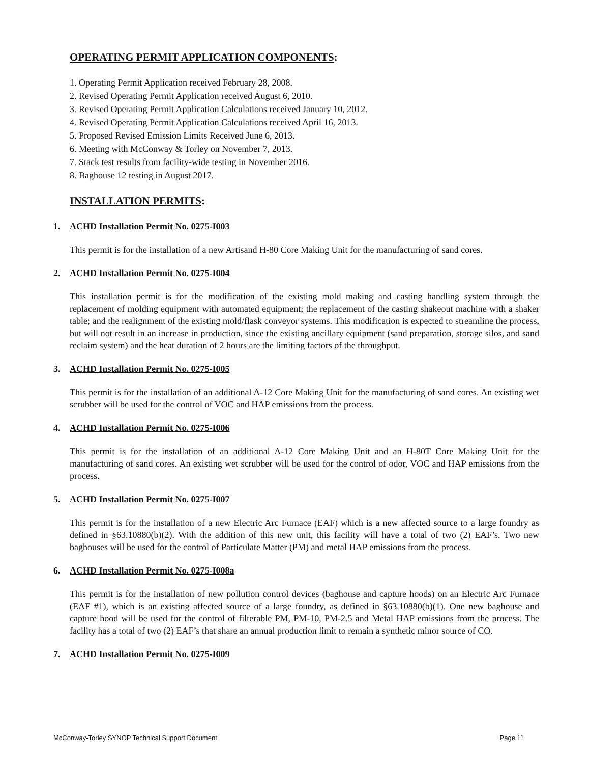OPERATING PERMIT APPLICATION COMPONENTS:
1. Operating Permit Application received February 28, 2008.
2. Revised Operating Permit Application received August 6, 2010.
3. Revised Operating Permit Application Calculations received January 10, 2012.
4. Revised Operating Permit Application Calculations received April 16, 2013.
5. Proposed Revised Emission Limits Received June 6, 2013.
6. Meeting with McConway & Torley on November 7, 2013.
7. Stack test results from facility-wide testing in November 2016.
8. Baghouse 12 testing in August 2017.
INSTALLATION PERMITS:
1. ACHD Installation Permit No. 0275-I003
This permit is for the installation of a new Artisand H-80 Core Making Unit for the manufacturing of sand cores.
2. ACHD Installation Permit No. 0275-I004
This installation permit is for the modification of the existing mold making and casting handling system through the replacement of molding equipment with automated equipment; the replacement of the casting shakeout machine with a shaker table; and the realignment of the existing mold/flask conveyor systems. This modification is expected to streamline the process, but will not result in an increase in production, since the existing ancillary equipment (sand preparation, storage silos, and sand reclaim system) and the heat duration of 2 hours are the limiting factors of the throughput.
3. ACHD Installation Permit No. 0275-I005
This permit is for the installation of an additional A-12 Core Making Unit for the manufacturing of sand cores. An existing wet scrubber will be used for the control of VOC and HAP emissions from the process.
4. ACHD Installation Permit No. 0275-I006
This permit is for the installation of an additional A-12 Core Making Unit and an H-80T Core Making Unit for the manufacturing of sand cores. An existing wet scrubber will be used for the control of odor, VOC and HAP emissions from the process.
5. ACHD Installation Permit No. 0275-I007
This permit is for the installation of a new Electric Arc Furnace (EAF) which is a new affected source to a large foundry as defined in §63.10880(b)(2). With the addition of this new unit, this facility will have a total of two (2) EAF’s. Two new baghouses will be used for the control of Particulate Matter (PM) and metal HAP emissions from the process.
6. ACHD Installation Permit No. 0275-I008a
This permit is for the installation of new pollution control devices (baghouse and capture hoods) on an Electric Arc Furnace (EAF #1), which is an existing affected source of a large foundry, as defined in §63.10880(b)(1). One new baghouse and capture hood will be used for the control of filterable PM, PM-10, PM-2.5 and Metal HAP emissions from the process. The facility has a total of two (2) EAF’s that share an annual production limit to remain a synthetic minor source of CO.
7. ACHD Installation Permit No. 0275-I009
McConway-Torley SYNOP Technical Support Document Page 11